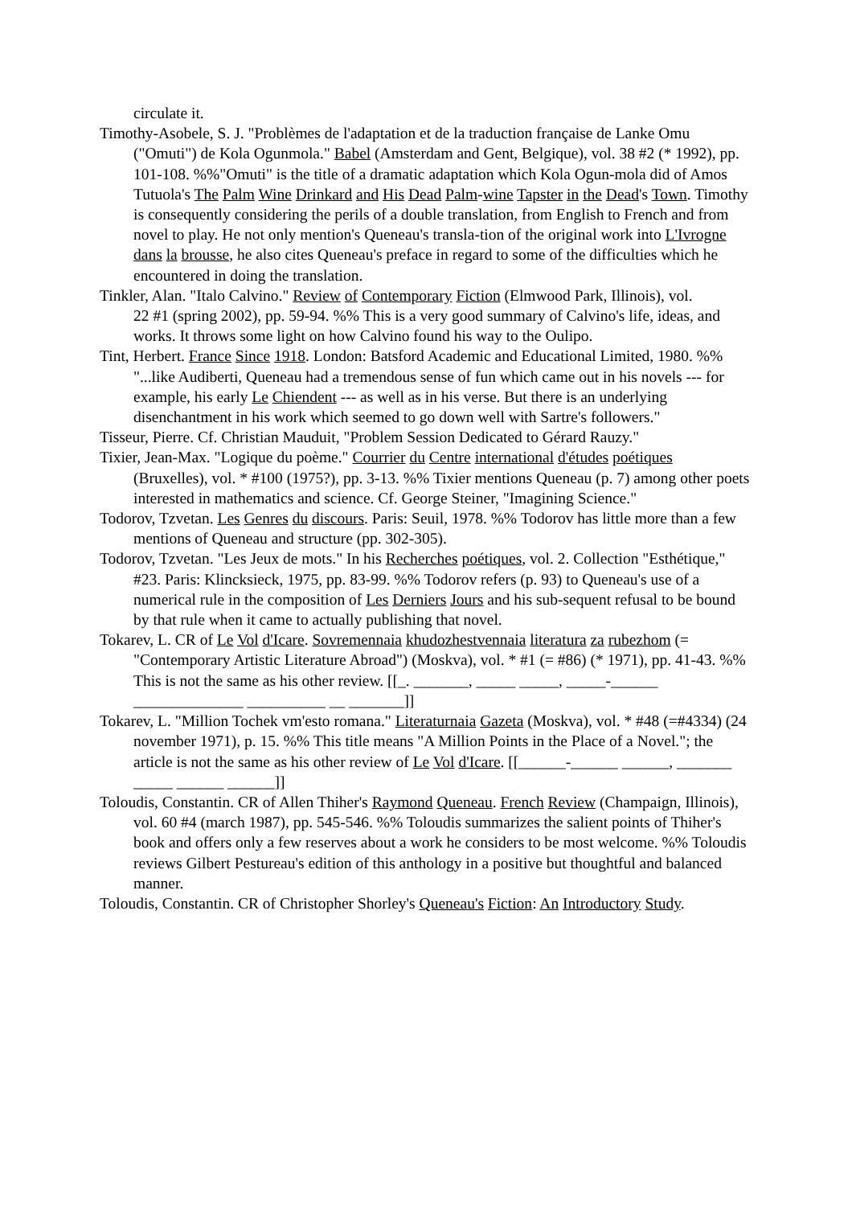circulate it.
Timothy-Asobele, S. J. "Problèmes de l'adaptation et de la traduction française de Lanke Omu ("Omuti") de Kola Ogunmola." Babel (Amsterdam and Gent, Belgique), vol. 38 #2 (* 1992), pp. 101-108. %%"Omuti" is the title of a dramatic adaptation which Kola Ogun-mola did of Amos Tutuola's The Palm Wine Drinkard and His Dead Palm-wine Tapster in the Dead's Town. Timothy is consequently considering the perils of a double translation, from English to French and from novel to play. He not only mention's Queneau's transla-tion of the original work into L'Ivrogne dans la brousse, he also cites Queneau's preface in regard to some of the difficulties which he encountered in doing the translation.
Tinkler, Alan. "Italo Calvino." Review of Contemporary Fiction (Elmwood Park, Illinois), vol.
22 #1 (spring 2002), pp. 59-94. %% This is a very good summary of Calvino's life, ideas, and works. It throws some light on how Calvino found his way to the Oulipo.
Tint, Herbert. France Since 1918. London: Batsford Academic and Educational Limited, 1980. %% "...like Audiberti, Queneau had a tremendous sense of fun which came out in his novels --- for example, his early Le Chiendent --- as well as in his verse. But there is an underlying disenchantment in his work which seemed to go down well with Sartre's followers."
Tisseur, Pierre. Cf. Christian Mauduit, "Problem Session Dedicated to Gérard Rauzy."
Tixier, Jean-Max. "Logique du poème." Courrier du Centre international d'études poétiques (Bruxelles), vol. * #100 (1975?), pp. 3-13. %% Tixier mentions Queneau (p. 7) among other poets interested in mathematics and science. Cf. George Steiner, "Imagining Science."
Todorov, Tzvetan. Les Genres du discours. Paris: Seuil, 1978. %% Todorov has little more than a few mentions of Queneau and structure (pp. 302-305).
Todorov, Tzvetan. "Les Jeux de mots." In his Recherches poétiques, vol. 2. Collection "Esthétique," #23. Paris: Klincksieck, 1975, pp. 83-99. %% Todorov refers (p. 93) to Queneau's use of a numerical rule in the composition of Les Derniers Jours and his sub-sequent refusal to be bound by that rule when it came to actually publishing that novel.
Tokarev, L. CR of Le Vol d'Icare. Sovremennaia khudozhestvennaia literatura za rubezhom (= "Contemporary Artistic Literature Abroad") (Moskva), vol. * #1 (= #86) (* 1971), pp. 41-43. %% This is not the same as his other review. [[_. _______, _____ _____, _____-______ ______________ __________ __ _______]]
Tokarev, L. "Million Tochek vm'esto romana." Literaturnaia Gazeta (Moskva), vol. * #48 (=#4334) (24 november 1971), p. 15. %% This title means "A Million Points in the Place of a Novel."; the article is not the same as his other review of Le Vol d'Icare. [[______-______ ______, _______ _____ ______ ______]]
Toloudis, Constantin. CR of Allen Thiher's Raymond Queneau. French Review (Champaign, Illinois), vol. 60 #4 (march 1987), pp. 545-546. %% Toloudis summarizes the salient points of Thiher's book and offers only a few reserves about a work he considers to be most welcome. %% Toloudis reviews Gilbert Pestureau's edition of this anthology in a positive but thoughtful and balanced manner.
Toloudis, Constantin. CR of Christopher Shorley's Queneau's Fiction: An Introductory Study.